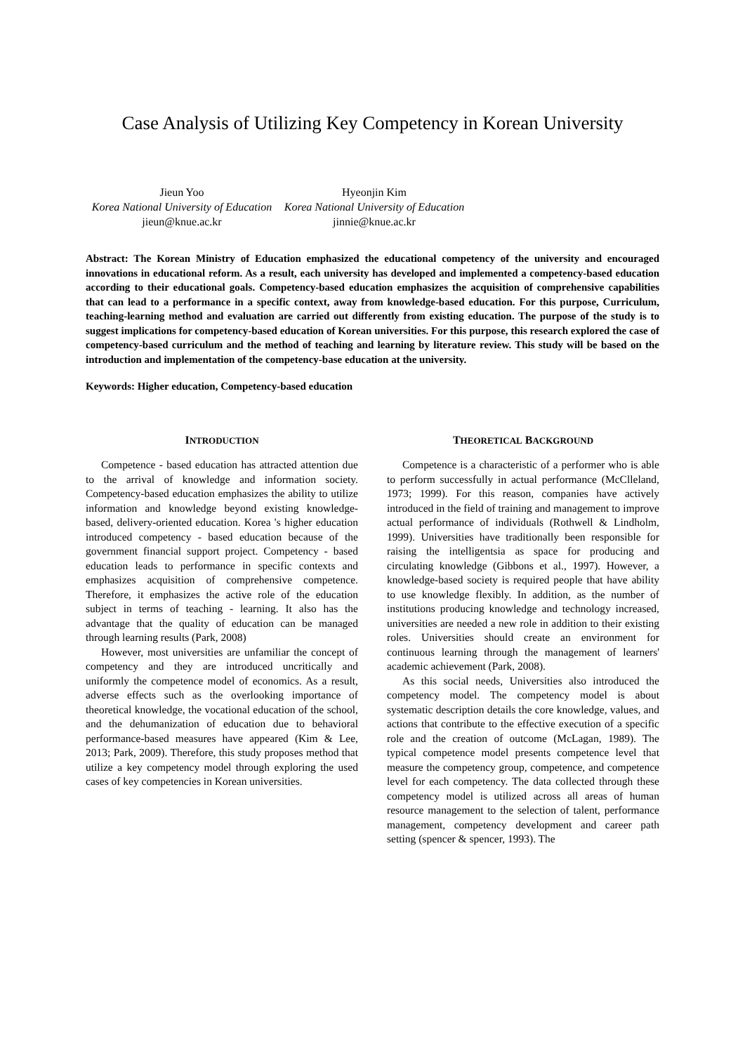Case Analysis of Utilizing Key Competency in Korean University
Jieun Yoo
Korea National University of Education
jieun@knue.ac.kr
Hyeonjin Kim
Korea National University of Education
jinnie@knue.ac.kr
Abstract: The Korean Ministry of Education emphasized the educational competency of the university and encouraged innovations in educational reform. As a result, each university has developed and implemented a competency-based education according to their educational goals. Competency-based education emphasizes the acquisition of comprehensive capabilities that can lead to a performance in a specific context, away from knowledge-based education. For this purpose, Curriculum, teaching-learning method and evaluation are carried out differently from existing education. The purpose of the study is to suggest implications for competency-based education of Korean universities. For this purpose, this research explored the case of competency-based curriculum and the method of teaching and learning by literature review. This study will be based on the introduction and implementation of the competency-base education at the university.
Keywords: Higher education, Competency-based education
INTRODUCTION
Competence - based education has attracted attention due to the arrival of knowledge and information society. Competency-based education emphasizes the ability to utilize information and knowledge beyond existing knowledge-based, delivery-oriented education. Korea 's higher education introduced competency - based education because of the government financial support project. Competency - based education leads to performance in specific contexts and emphasizes acquisition of comprehensive competence. Therefore, it emphasizes the active role of the education subject in terms of teaching - learning. It also has the advantage that the quality of education can be managed through learning results (Park, 2008)
However, most universities are unfamiliar the concept of competency and they are introduced uncritically and uniformly the competence model of economics. As a result, adverse effects such as the overlooking importance of theoretical knowledge, the vocational education of the school, and the dehumanization of education due to behavioral performance-based measures have appeared (Kim & Lee, 2013; Park, 2009). Therefore, this study proposes method that utilize a key competency model through exploring the used cases of key competencies in Korean universities.
THEORETICAL BACKGROUND
Competence is a characteristic of a performer who is able to perform successfully in actual performance (McClleland, 1973; 1999). For this reason, companies have actively introduced in the field of training and management to improve actual performance of individuals (Rothwell & Lindholm, 1999). Universities have traditionally been responsible for raising the intelligentsia as space for producing and circulating knowledge (Gibbons et al., 1997). However, a knowledge-based society is required people that have ability to use knowledge flexibly. In addition, as the number of institutions producing knowledge and technology increased, universities are needed a new role in addition to their existing roles. Universities should create an environment for continuous learning through the management of learners' academic achievement (Park, 2008).
As this social needs, Universities also introduced the competency model. The competency model is about systematic description details the core knowledge, values, and actions that contribute to the effective execution of a specific role and the creation of outcome (McLagan, 1989). The typical competence model presents competence level that measure the competency group, competence, and competence level for each competency. The data collected through these competency model is utilized across all areas of human resource management to the selection of talent, performance management, competency development and career path setting (spencer & spencer, 1993). The